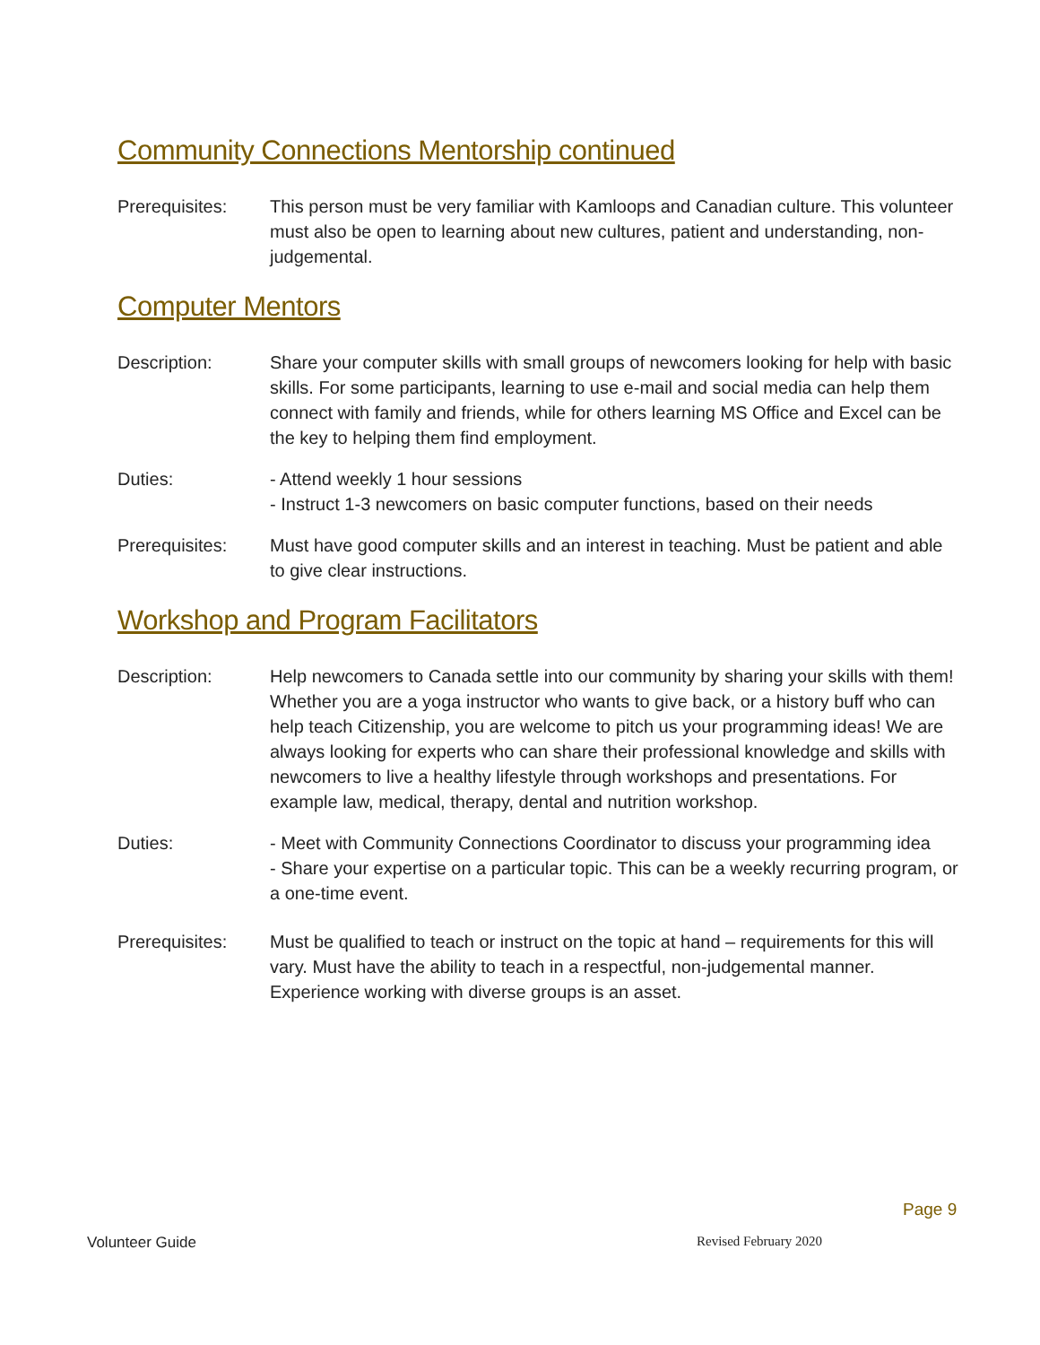Community Connections Mentorship continued
Prerequisites: This person must be very familiar with Kamloops and Canadian culture. This volunteer must also be open to learning about new cultures, patient and understanding, non-judgemental.
Computer Mentors
Description: Share your computer skills with small groups of newcomers looking for help with basic skills. For some participants, learning to use e-mail and social media can help them connect with family and friends, while for others learning MS Office and Excel can be the key to helping them find employment.
Duties: - Attend weekly 1 hour sessions
- Instruct 1-3 newcomers on basic computer functions, based on their needs
Prerequisites: Must have good computer skills and an interest in teaching. Must be patient and able to give clear instructions.
Workshop and Program Facilitators
Description: Help newcomers to Canada settle into our community by sharing your skills with them! Whether you are a yoga instructor who wants to give back, or a history buff who can help teach Citizenship, you are welcome to pitch us your programming ideas! We are always looking for experts who can share their professional knowledge and skills with newcomers to live a healthy lifestyle through workshops and presentations. For example law, medical, therapy, dental and nutrition workshop.
Duties: - Meet with Community Connections Coordinator to discuss your programming idea
- Share your expertise on a particular topic. This can be a weekly recurring program, or a one-time event.
Prerequisites: Must be qualified to teach or instruct on the topic at hand – requirements for this will vary. Must have the ability to teach in a respectful, non-judgemental manner. Experience working with diverse groups is an asset.
Page 9
Volunteer Guide Revised February 2020